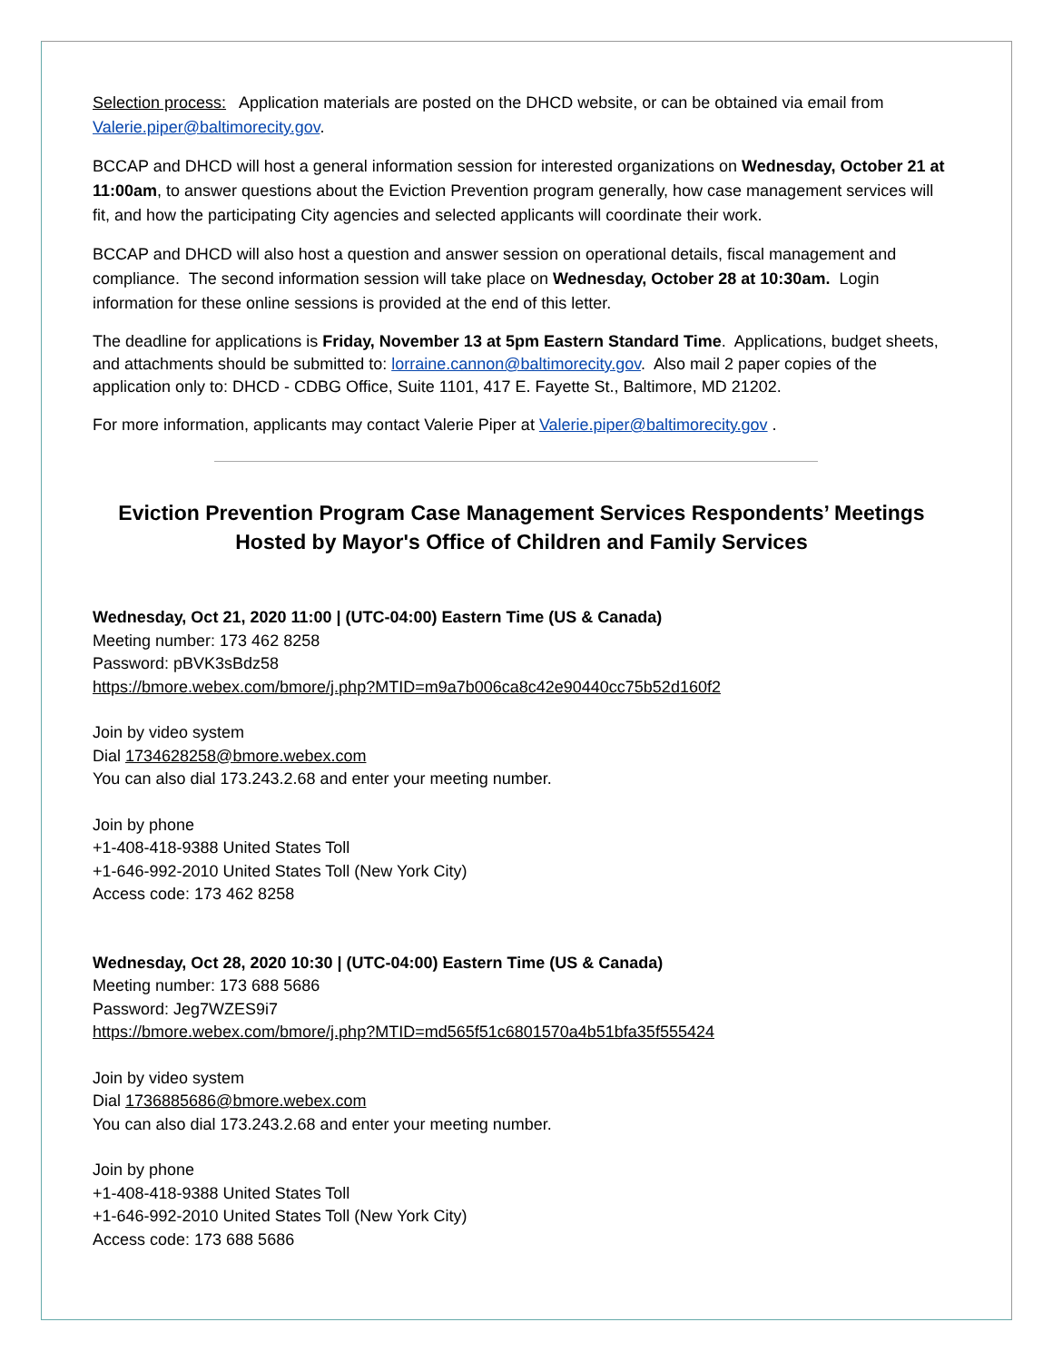Selection process: Application materials are posted on the DHCD website, or can be obtained via email from Valerie.piper@baltimorecity.gov.
BCCAP and DHCD will host a general information session for interested organizations on Wednesday, October 21 at 11:00am, to answer questions about the Eviction Prevention program generally, how case management services will fit, and how the participating City agencies and selected applicants will coordinate their work.
BCCAP and DHCD will also host a question and answer session on operational details, fiscal management and compliance. The second information session will take place on Wednesday, October 28 at 10:30am. Login information for these online sessions is provided at the end of this letter.
The deadline for applications is Friday, November 13 at 5pm Eastern Standard Time. Applications, budget sheets, and attachments should be submitted to: lorraine.cannon@baltimorecity.gov. Also mail 2 paper copies of the application only to: DHCD - CDBG Office, Suite 1101, 417 E. Fayette St., Baltimore, MD 21202.
For more information, applicants may contact Valerie Piper at Valerie.piper@baltimorecity.gov .
Eviction Prevention Program Case Management Services Respondents’ Meetings
Hosted by Mayor's Office of Children and Family Services
Wednesday, Oct 21, 2020 11:00 | (UTC-04:00) Eastern Time (US & Canada)
Meeting number: 173 462 8258
Password: pBVK3sBdz58
https://bmore.webex.com/bmore/j.php?MTID=m9a7b006ca8c42e90440cc75b52d160f2
Join by video system
Dial 1734628258@bmore.webex.com
You can also dial 173.243.2.68 and enter your meeting number.
Join by phone
+1-408-418-9388 United States Toll
+1-646-992-2010 United States Toll (New York City)
Access code: 173 462 8258
Wednesday, Oct 28, 2020 10:30 | (UTC-04:00) Eastern Time (US & Canada)
Meeting number: 173 688 5686
Password: Jeg7WZES9i7
https://bmore.webex.com/bmore/j.php?MTID=md565f51c6801570a4b51bfa35f555424
Join by video system
Dial 1736885686@bmore.webex.com
You can also dial 173.243.2.68 and enter your meeting number.
Join by phone
+1-408-418-9388 United States Toll
+1-646-992-2010 United States Toll (New York City)
Access code: 173 688 5686